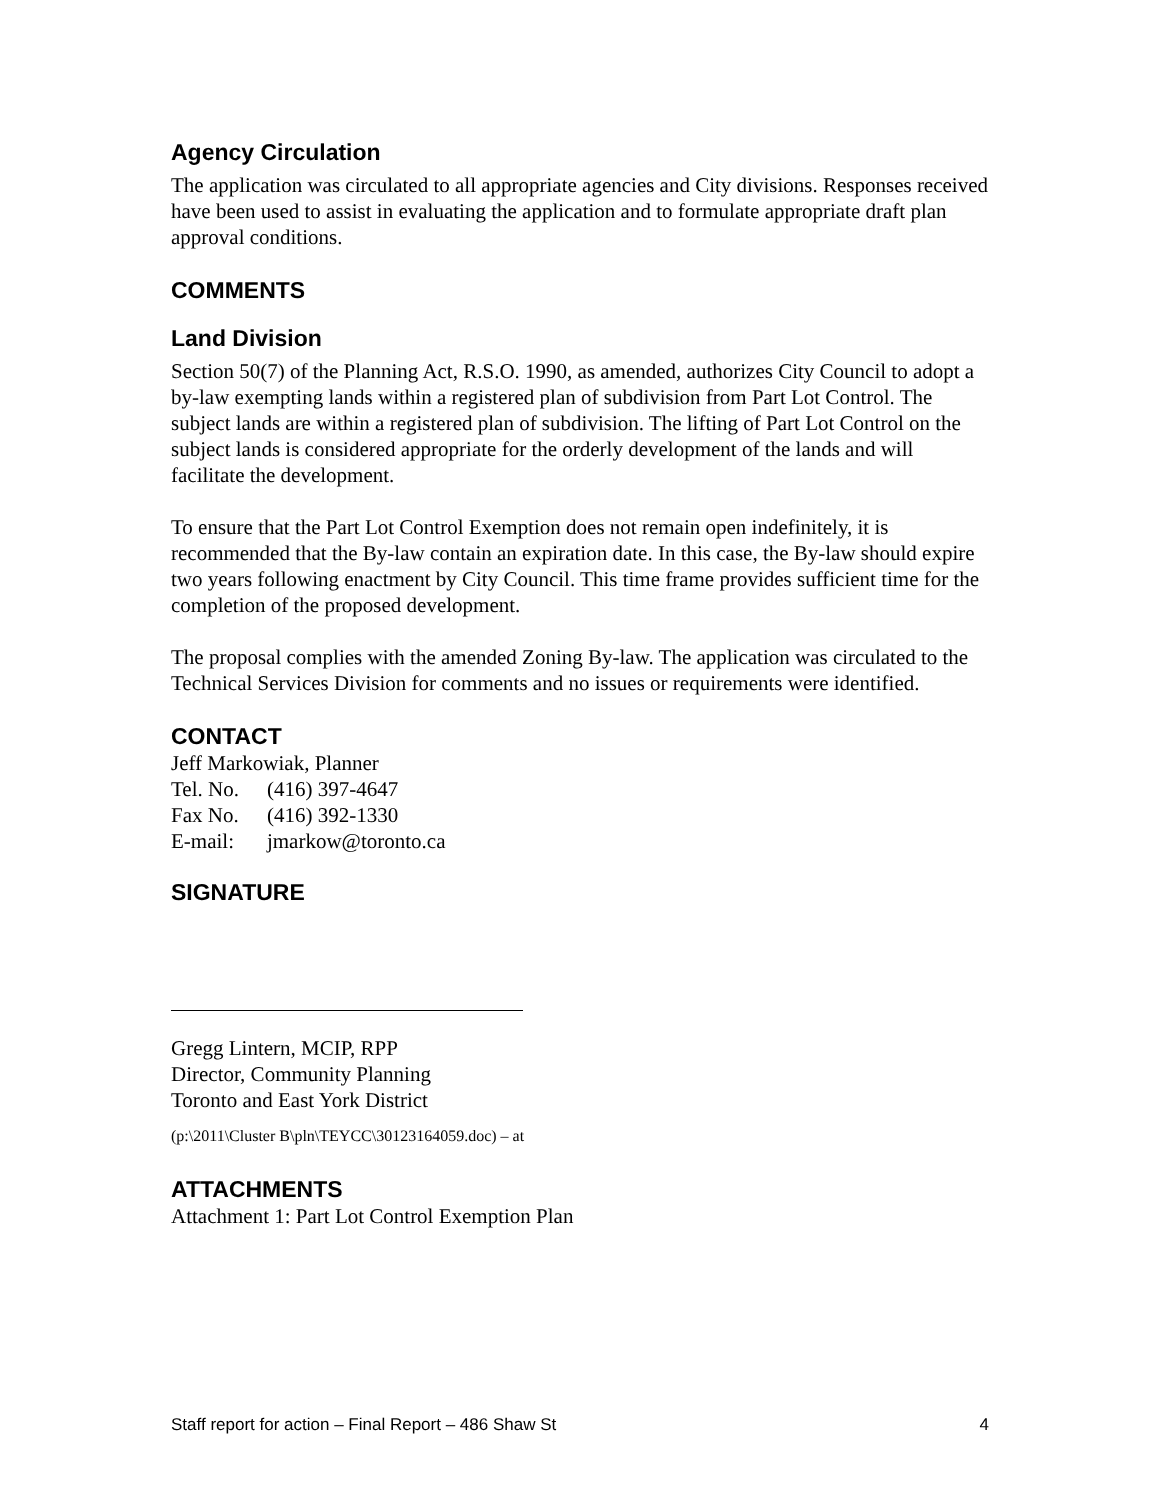Agency Circulation
The application was circulated to all appropriate agencies and City divisions. Responses received have been used to assist in evaluating the application and to formulate appropriate draft plan approval conditions.
COMMENTS
Land Division
Section 50(7) of the Planning Act, R.S.O. 1990, as amended, authorizes City Council to adopt a by-law exempting lands within a registered plan of subdivision from Part Lot Control. The subject lands are within a registered plan of subdivision. The lifting of Part Lot Control on the subject lands is considered appropriate for the orderly development of the lands and will facilitate the development.
To ensure that the Part Lot Control Exemption does not remain open indefinitely, it is recommended that the By-law contain an expiration date. In this case, the By-law should expire two years following enactment by City Council. This time frame provides sufficient time for the completion of the proposed development.
The proposal complies with the amended Zoning By-law. The application was circulated to the Technical Services Division for comments and no issues or requirements were identified.
CONTACT
Jeff Markowiak, Planner
| Tel. No. | (416) 397-4647 |
| Fax No. | (416) 392-1330 |
| E-mail: | jmarkow@toronto.ca |
SIGNATURE
Gregg Lintern, MCIP, RPP
Director, Community Planning
Toronto and East York District
(p:\2011\Cluster B\pln\TEYCC\30123164059.doc) – at
ATTACHMENTS
Attachment 1: Part Lot Control Exemption Plan
Staff report for action – Final Report – 486 Shaw St 4